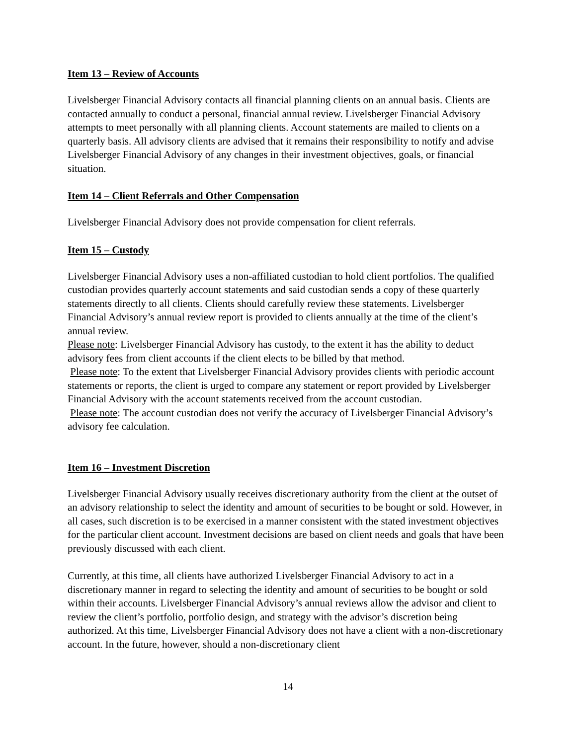Item 13 – Review of Accounts
Livelsberger Financial Advisory contacts all financial planning clients on an annual basis. Clients are contacted annually to conduct a personal, financial annual review. Livelsberger Financial Advisory attempts to meet personally with all planning clients. Account statements are mailed to clients on a quarterly basis. All advisory clients are advised that it remains their responsibility to notify and advise Livelsberger Financial Advisory of any changes in their investment objectives, goals, or financial situation.
Item 14 – Client Referrals and Other Compensation
Livelsberger Financial Advisory does not provide compensation for client referrals.
Item 15 – Custody
Livelsberger Financial Advisory uses a non-affiliated custodian to hold client portfolios. The qualified custodian provides quarterly account statements and said custodian sends a copy of these quarterly statements directly to all clients. Clients should carefully review these statements. Livelsberger Financial Advisory’s annual review report is provided to clients annually at the time of the client’s annual review.
Please note: Livelsberger Financial Advisory has custody, to the extent it has the ability to deduct advisory fees from client accounts if the client elects to be billed by that method.
Please note: To the extent that Livelsberger Financial Advisory provides clients with periodic account statements or reports, the client is urged to compare any statement or report provided by Livelsberger Financial Advisory with the account statements received from the account custodian.
Please note: The account custodian does not verify the accuracy of Livelsberger Financial Advisory’s advisory fee calculation.
Item 16 – Investment Discretion
Livelsberger Financial Advisory usually receives discretionary authority from the client at the outset of an advisory relationship to select the identity and amount of securities to be bought or sold. However, in all cases, such discretion is to be exercised in a manner consistent with the stated investment objectives for the particular client account. Investment decisions are based on client needs and goals that have been previously discussed with each client.
Currently, at this time, all clients have authorized Livelsberger Financial Advisory to act in a discretionary manner in regard to selecting the identity and amount of securities to be bought or sold within their accounts. Livelsberger Financial Advisory’s annual reviews allow the advisor and client to review the client’s portfolio, portfolio design, and strategy with the advisor’s discretion being authorized. At this time, Livelsberger Financial Advisory does not have a client with a non-discretionary account. In the future, however, should a non-discretionary client
14